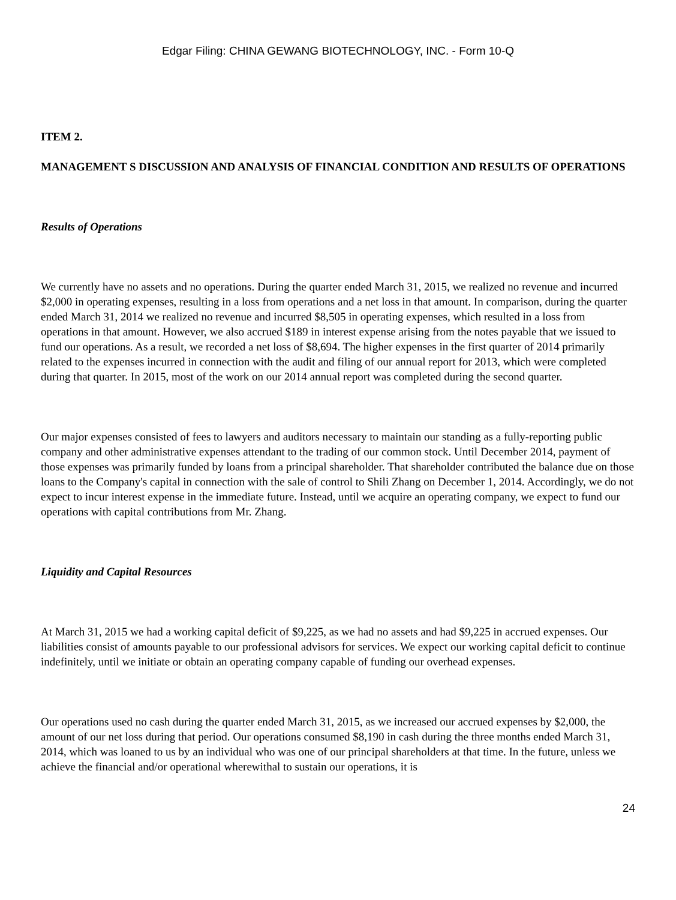Edgar Filing: CHINA GEWANG BIOTECHNOLOGY, INC. - Form 10-Q
ITEM 2.
MANAGEMENT S DISCUSSION AND ANALYSIS OF FINANCIAL CONDITION AND RESULTS OF OPERATIONS
Results of Operations
We currently have no assets and no operations. During the quarter ended March 31, 2015, we realized no revenue and incurred $2,000 in operating expenses, resulting in a loss from operations and a net loss in that amount. In comparison, during the quarter ended March 31, 2014 we realized no revenue and incurred $8,505 in operating expenses, which resulted in a loss from operations in that amount. However, we also accrued $189 in interest expense arising from the notes payable that we issued to fund our operations. As a result, we recorded a net loss of $8,694. The higher expenses in the first quarter of 2014 primarily related to the expenses incurred in connection with the audit and filing of our annual report for 2013, which were completed during that quarter. In 2015, most of the work on our 2014 annual report was completed during the second quarter.
Our major expenses consisted of fees to lawyers and auditors necessary to maintain our standing as a fully-reporting public company and other administrative expenses attendant to the trading of our common stock. Until December 2014, payment of those expenses was primarily funded by loans from a principal shareholder. That shareholder contributed the balance due on those loans to the Company's capital in connection with the sale of control to Shili Zhang on December 1, 2014. Accordingly, we do not expect to incur interest expense in the immediate future. Instead, until we acquire an operating company, we expect to fund our operations with capital contributions from Mr. Zhang.
Liquidity and Capital Resources
At March 31, 2015 we had a working capital deficit of $9,225, as we had no assets and had $9,225 in accrued expenses. Our liabilities consist of amounts payable to our professional advisors for services. We expect our working capital deficit to continue indefinitely, until we initiate or obtain an operating company capable of funding our overhead expenses.
Our operations used no cash during the quarter ended March 31, 2015, as we increased our accrued expenses by $2,000, the amount of our net loss during that period. Our operations consumed $8,190 in cash during the three months ended March 31, 2014, which was loaned to us by an individual who was one of our principal shareholders at that time. In the future, unless we achieve the financial and/or operational wherewithal to sustain our operations, it is
24